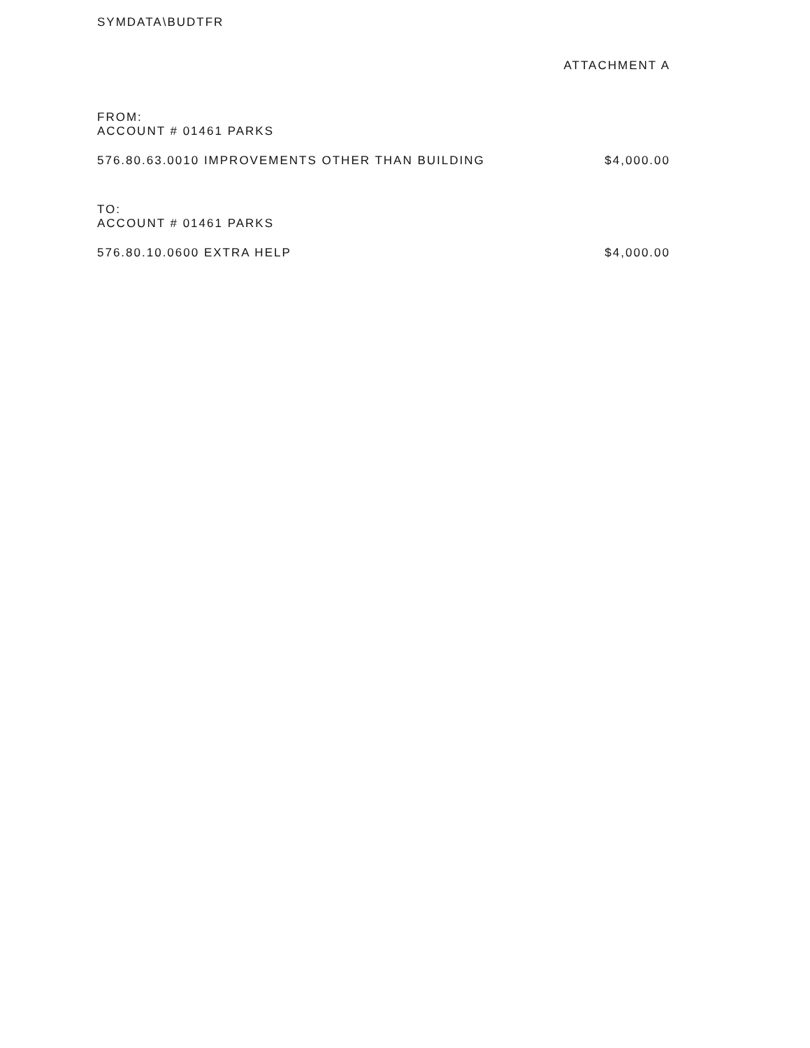SYMDATA\BUDTFR
ATTACHMENT A
FROM:
ACCOUNT # 01461 PARKS
576.80.63.0010 IMPROVEMENTS OTHER THAN BUILDING $4,000.00
TO:
ACCOUNT # 01461 PARKS
576.80.10.0600 EXTRA HELP $4,000.00